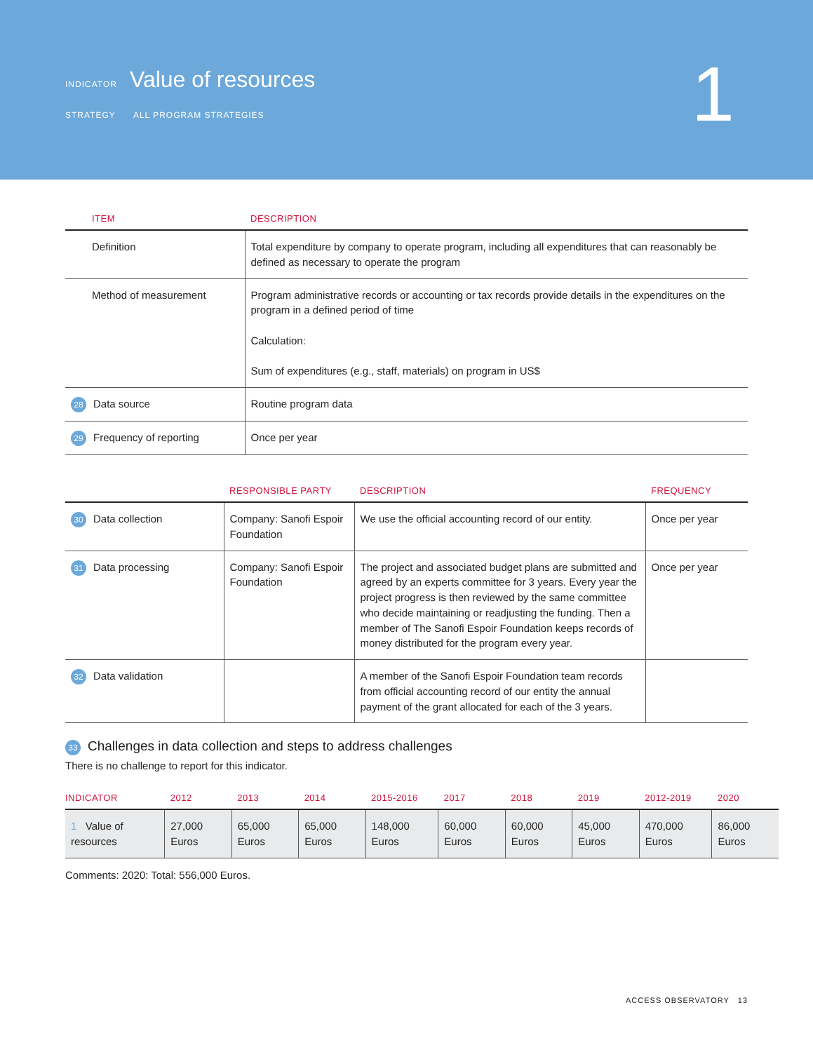INDICATOR Value of resources
STRATEGY ALL PROGRAM STRATEGIES
1
| ITEM | DESCRIPTION |
| --- | --- |
| Definition | Total expenditure by company to operate program, including all expenditures that can reasonably be defined as necessary to operate the program |
| Method of measurement | Program administrative records or accounting or tax records provide details in the expenditures on the program in a defined period of time Calculation: Sum of expenditures (e.g., staff, materials) on program in US$ |
| 28 Data source | Routine program data |
| 29 Frequency of reporting | Once per year |
| | RESPONSIBLE PARTY | DESCRIPTION | FREQUENCY |
| --- | --- | --- | --- |
| 30 Data collection | Company: Sanofi Espoir Foundation | We use the official accounting record of our entity. | Once per year |
| 31 Data processing | Company: Sanofi Espoir Foundation | The project and associated budget plans are submitted and agreed by an experts committee for 3 years. Every year the project progress is then reviewed by the same committee who decide maintaining or readjusting the funding. Then a member of The Sanofi Espoir Foundation keeps records of money distributed for the program every year. | Once per year |
| 32 Data validation | | A member of the Sanofi Espoir Foundation team records from official accounting record of our entity the annual payment of the grant allocated for each of the 3 years. | |
33 Challenges in data collection and steps to address challenges
There is no challenge to report for this indicator.
| INDICATOR | 2012 | 2013 | 2014 | 2015-2016 | 2017 | 2018 | 2019 | 2012-2019 | 2020 |
| --- | --- | --- | --- | --- | --- | --- | --- | --- | --- |
| 1 Value of resources | 27,000 Euros | 65,000 Euros | 65,000 Euros | 148,000 Euros | 60,000 Euros | 60,000 Euros | 45,000 Euros | 470,000 Euros | 86,000 Euros |
Comments: 2020: Total: 556,000 Euros.
ACCESS OBSERVATORY 13